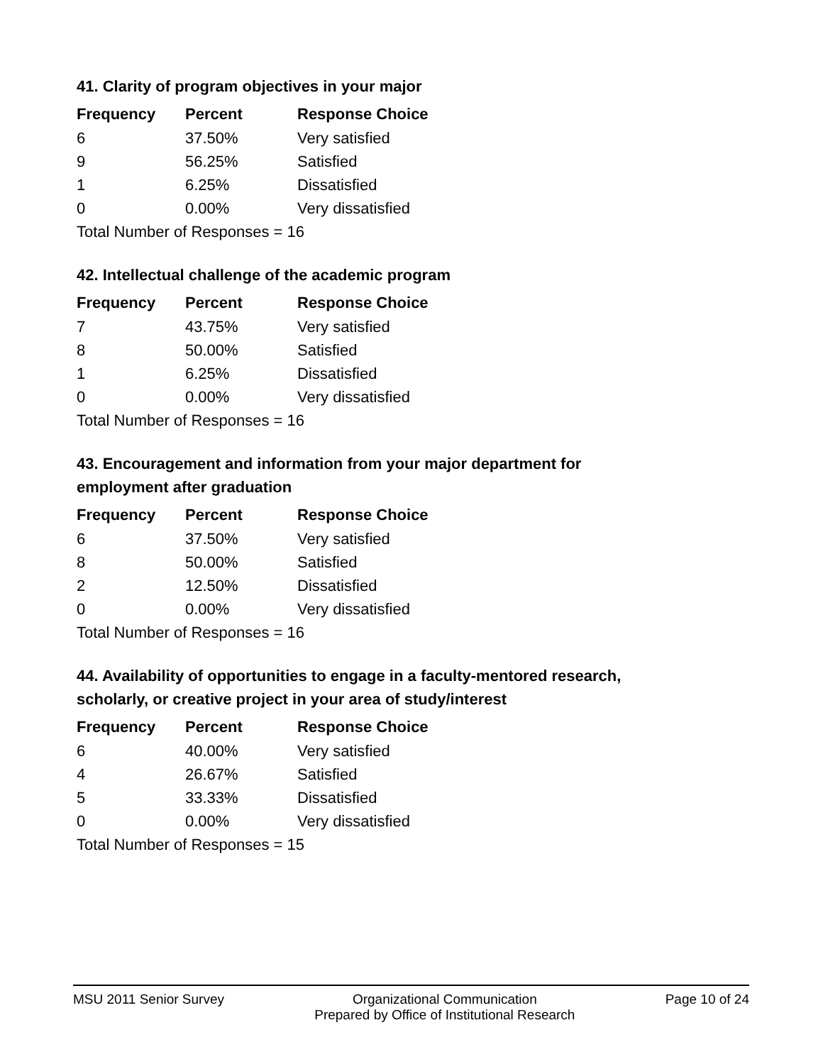41. Clarity of program objectives in your major
| Frequency | Percent | Response Choice |
| --- | --- | --- |
| 6 | 37.50% | Very satisfied |
| 9 | 56.25% | Satisfied |
| 1 | 6.25% | Dissatisfied |
| 0 | 0.00% | Very dissatisfied |
| Total Number of Responses = 16 | | |
42. Intellectual challenge of the academic program
| Frequency | Percent | Response Choice |
| --- | --- | --- |
| 7 | 43.75% | Very satisfied |
| 8 | 50.00% | Satisfied |
| 1 | 6.25% | Dissatisfied |
| 0 | 0.00% | Very dissatisfied |
| Total Number of Responses = 16 | | |
43. Encouragement and information from your major department for employment after graduation
| Frequency | Percent | Response Choice |
| --- | --- | --- |
| 6 | 37.50% | Very satisfied |
| 8 | 50.00% | Satisfied |
| 2 | 12.50% | Dissatisfied |
| 0 | 0.00% | Very dissatisfied |
| Total Number of Responses = 16 | | |
44. Availability of opportunities to engage in a faculty-mentored research, scholarly, or creative project in your area of study/interest
| Frequency | Percent | Response Choice |
| --- | --- | --- |
| 6 | 40.00% | Very satisfied |
| 4 | 26.67% | Satisfied |
| 5 | 33.33% | Dissatisfied |
| 0 | 0.00% | Very dissatisfied |
| Total Number of Responses = 15 | | |
MSU 2011 Senior Survey Organizational Communication
Prepared by Office of Institutional Research
Page 10 of 24